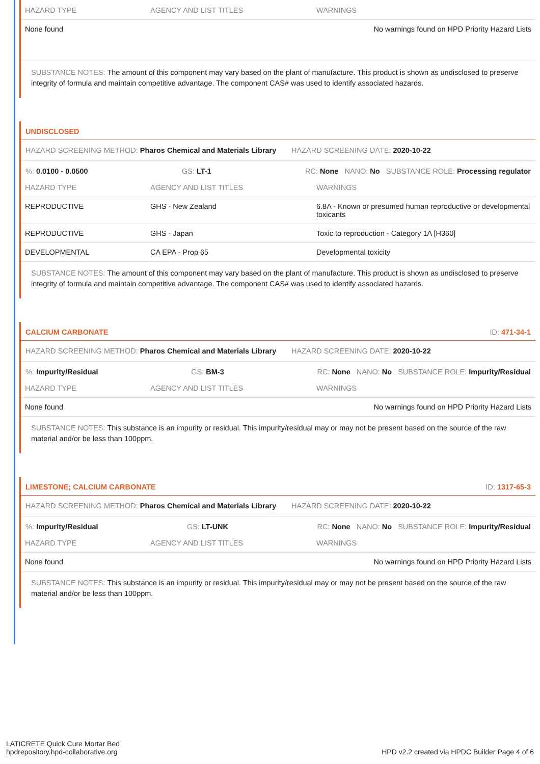| HAZARD TYPE | AGENCY AND LIST TITLES | WARNINGS |
| --- | --- | --- |
| None found | | No warnings found on HPD Priority Hazard Lists |
SUBSTANCE NOTES: The amount of this component may vary based on the plant of manufacture. This product is shown as undisclosed to preserve integrity of formula and maintain competitive advantage. The component CAS# was used to identify associated hazards.
UNDISCLOSED
HAZARD SCREENING METHOD: Pharos Chemical and Materials Library HAZARD SCREENING DATE: 2020-10-22
%: 0.0100 - 0.0500 GS: LT-1 RC: None NANO: No SUBSTANCE ROLE: Processing regulator
| HAZARD TYPE | AGENCY AND LIST TITLES | WARNINGS |
| --- | --- | --- |
| REPRODUCTIVE | GHS - New Zealand | 6.8A - Known or presumed human reproductive or developmental toxicants |
| REPRODUCTIVE | GHS - Japan | Toxic to reproduction - Category 1A [H360] |
| DEVELOPMENTAL | CA EPA - Prop 65 | Developmental toxicity |
SUBSTANCE NOTES: The amount of this component may vary based on the plant of manufacture. This product is shown as undisclosed to preserve integrity of formula and maintain competitive advantage. The component CAS# was used to identify associated hazards.
CALCIUM CARBONATE ID: 471-34-1
HAZARD SCREENING METHOD: Pharos Chemical and Materials Library HAZARD SCREENING DATE: 2020-10-22
%: Impurity/Residual GS: BM-3 RC: None NANO: No SUBSTANCE ROLE: Impurity/Residual
| HAZARD TYPE | AGENCY AND LIST TITLES | WARNINGS |
| --- | --- | --- |
| None found | | No warnings found on HPD Priority Hazard Lists |
SUBSTANCE NOTES: This substance is an impurity or residual. This impurity/residual may or may not be present based on the source of the raw material and/or be less than 100ppm.
LIMESTONE; CALCIUM CARBONATE ID: 1317-65-3
HAZARD SCREENING METHOD: Pharos Chemical and Materials Library HAZARD SCREENING DATE: 2020-10-22
%: Impurity/Residual GS: LT-UNK RC: None NANO: No SUBSTANCE ROLE: Impurity/Residual
| HAZARD TYPE | AGENCY AND LIST TITLES | WARNINGS |
| --- | --- | --- |
| None found | | No warnings found on HPD Priority Hazard Lists |
SUBSTANCE NOTES: This substance is an impurity or residual. This impurity/residual may or may not be present based on the source of the raw material and/or be less than 100ppm.
LATICRETE Quick Cure Mortar Bed
hpdrepository.hpd-collaborative.org
HPD v2.2 created via HPDC Builder Page 4 of 6